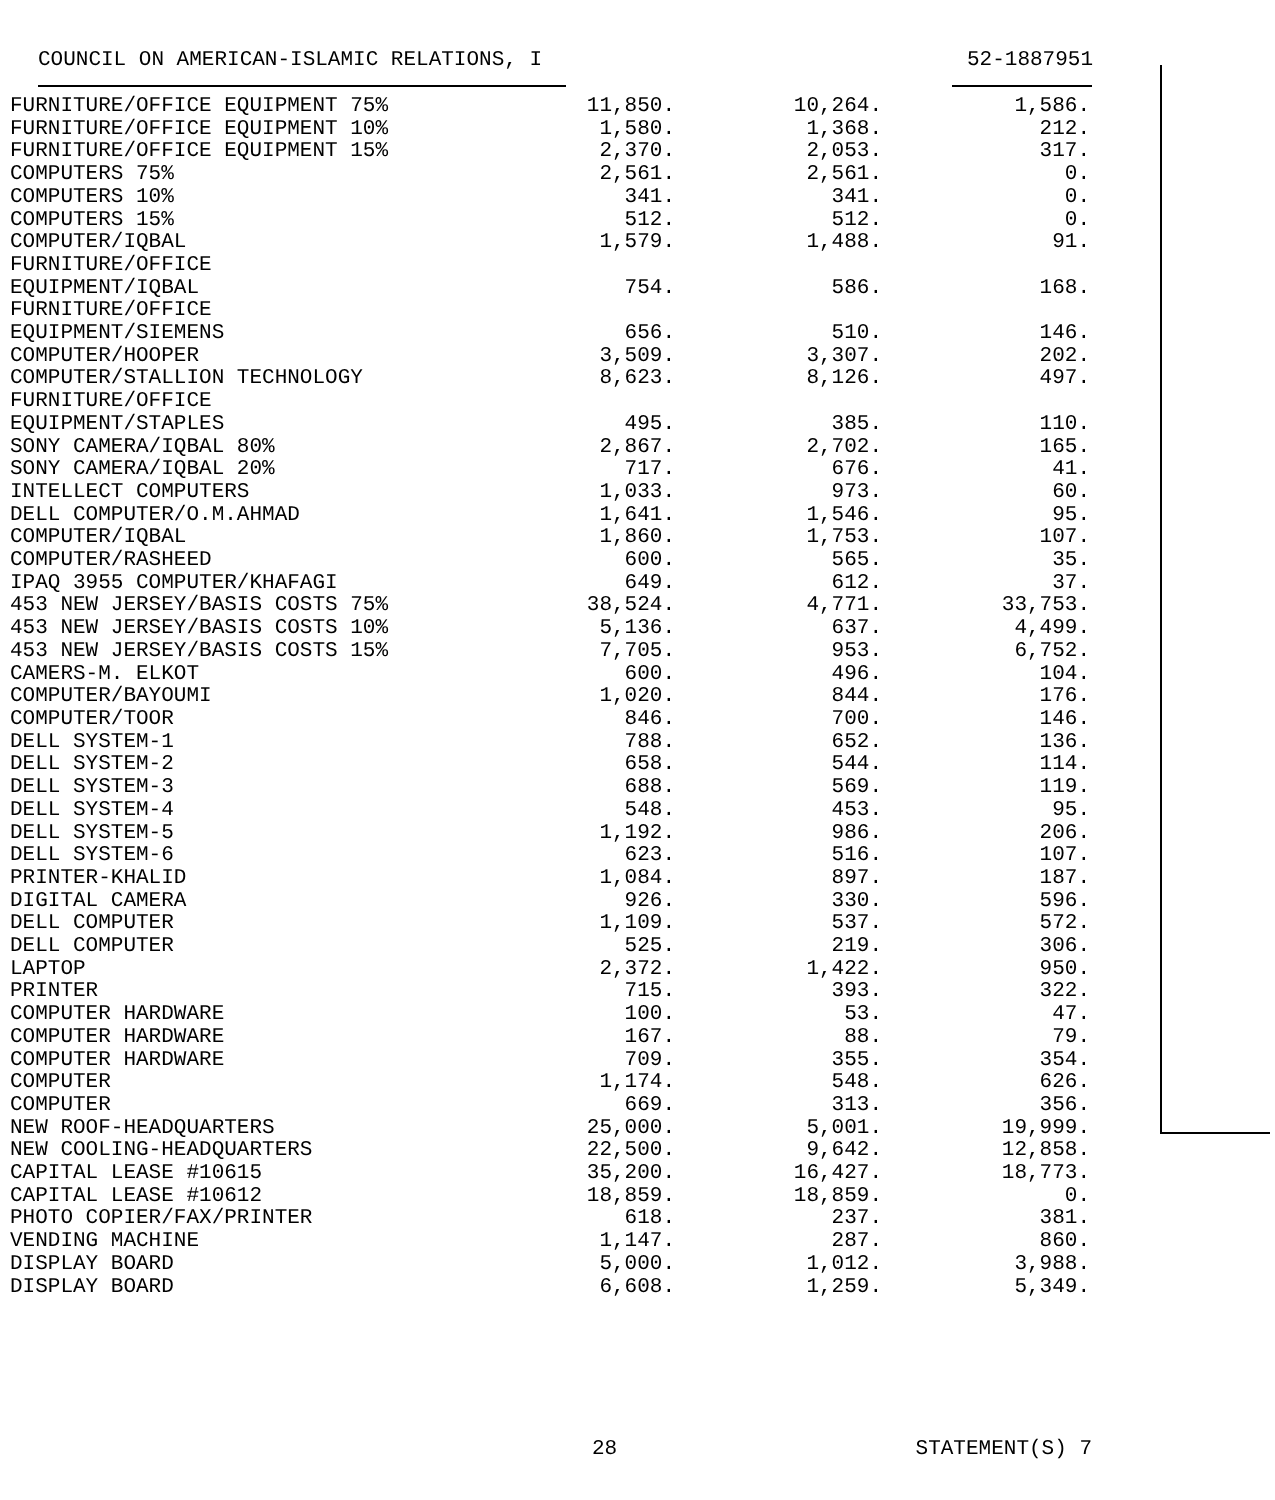COUNCIL ON AMERICAN-ISLAMIC RELATIONS, I 52-1887951
| FURNITURE/OFFICE EQUIPMENT 75% | 11,850. | 10,264. | 1,586. |
| FURNITURE/OFFICE EQUIPMENT 10% | 1,580. | 1,368. | 212. |
| FURNITURE/OFFICE EQUIPMENT 15% | 2,370. | 2,053. | 317. |
| COMPUTERS 75% | 2,561. | 2,561. | 0. |
| COMPUTERS 10% | 341. | 341. | 0. |
| COMPUTERS 15% | 512. | 512. | 0. |
| COMPUTER/IQBAL | 1,579. | 1,488. | 91. |
| FURNITURE/OFFICE | | | |
| EQUIPMENT/IQBAL | 754. | 586. | 168. |
| FURNITURE/OFFICE | | | |
| EQUIPMENT/SIEMENS | 656. | 510. | 146. |
| COMPUTER/HOOPER | 3,509. | 3,307. | 202. |
| COMPUTER/STALLION TECHNOLOGY | 8,623. | 8,126. | 497. |
| FURNITURE/OFFICE | | | |
| EQUIPMENT/STAPLES | 495. | 385. | 110. |
| SONY CAMERA/IQBAL 80% | 2,867. | 2,702. | 165. |
| SONY CAMERA/IQBAL 20% | 717. | 676. | 41. |
| INTELLECT COMPUTERS | 1,033. | 973. | 60. |
| DELL COMPUTER/O.M.AHMAD | 1,641. | 1,546. | 95. |
| COMPUTER/IQBAL | 1,860. | 1,753. | 107. |
| COMPUTER/RASHEED | 600. | 565. | 35. |
| IPAQ 3955 COMPUTER/KHAFAGI | 649. | 612. | 37. |
| 453 NEW JERSEY/BASIS COSTS 75% | 38,524. | 4,771. | 33,753. |
| 453 NEW JERSEY/BASIS COSTS 10% | 5,136. | 637. | 4,499. |
| 453 NEW JERSEY/BASIS COSTS 15% | 7,705. | 953. | 6,752. |
| CAMERS-M. ELKOT | 600. | 496. | 104. |
| COMPUTER/BAYOUMI | 1,020. | 844. | 176. |
| COMPUTER/TOOR | 846. | 700. | 146. |
| DELL SYSTEM-1 | 788. | 652. | 136. |
| DELL SYSTEM-2 | 658. | 544. | 114. |
| DELL SYSTEM-3 | 688. | 569. | 119. |
| DELL SYSTEM-4 | 548. | 453. | 95. |
| DELL SYSTEM-5 | 1,192. | 986. | 206. |
| DELL SYSTEM-6 | 623. | 516. | 107. |
| PRINTER-KHALID | 1,084. | 897. | 187. |
| DIGITAL CAMERA | 926. | 330. | 596. |
| DELL COMPUTER | 1,109. | 537. | 572. |
| DELL COMPUTER | 525. | 219. | 306. |
| LAPTOP | 2,372. | 1,422. | 950. |
| PRINTER | 715. | 393. | 322. |
| COMPUTER HARDWARE | 100. | 53. | 47. |
| COMPUTER HARDWARE | 167. | 88. | 79. |
| COMPUTER HARDWARE | 709. | 355. | 354. |
| COMPUTER | 1,174. | 548. | 626. |
| COMPUTER | 669. | 313. | 356. |
| NEW ROOF-HEADQUARTERS | 25,000. | 5,001. | 19,999. |
| NEW COOLING-HEADQUARTERS | 22,500. | 9,642. | 12,858. |
| CAPITAL LEASE #10615 | 35,200. | 16,427. | 18,773. |
| CAPITAL LEASE #10612 | 18,859. | 18,859. | 0. |
| PHOTO COPIER/FAX/PRINTER | 618. | 237. | 381. |
| VENDING MACHINE | 1,147. | 287. | 860. |
| DISPLAY BOARD | 5,000. | 1,012. | 3,988. |
| DISPLAY BOARD | 6,608. | 1,259. | 5,349. |
28 STATEMENT(S) 7